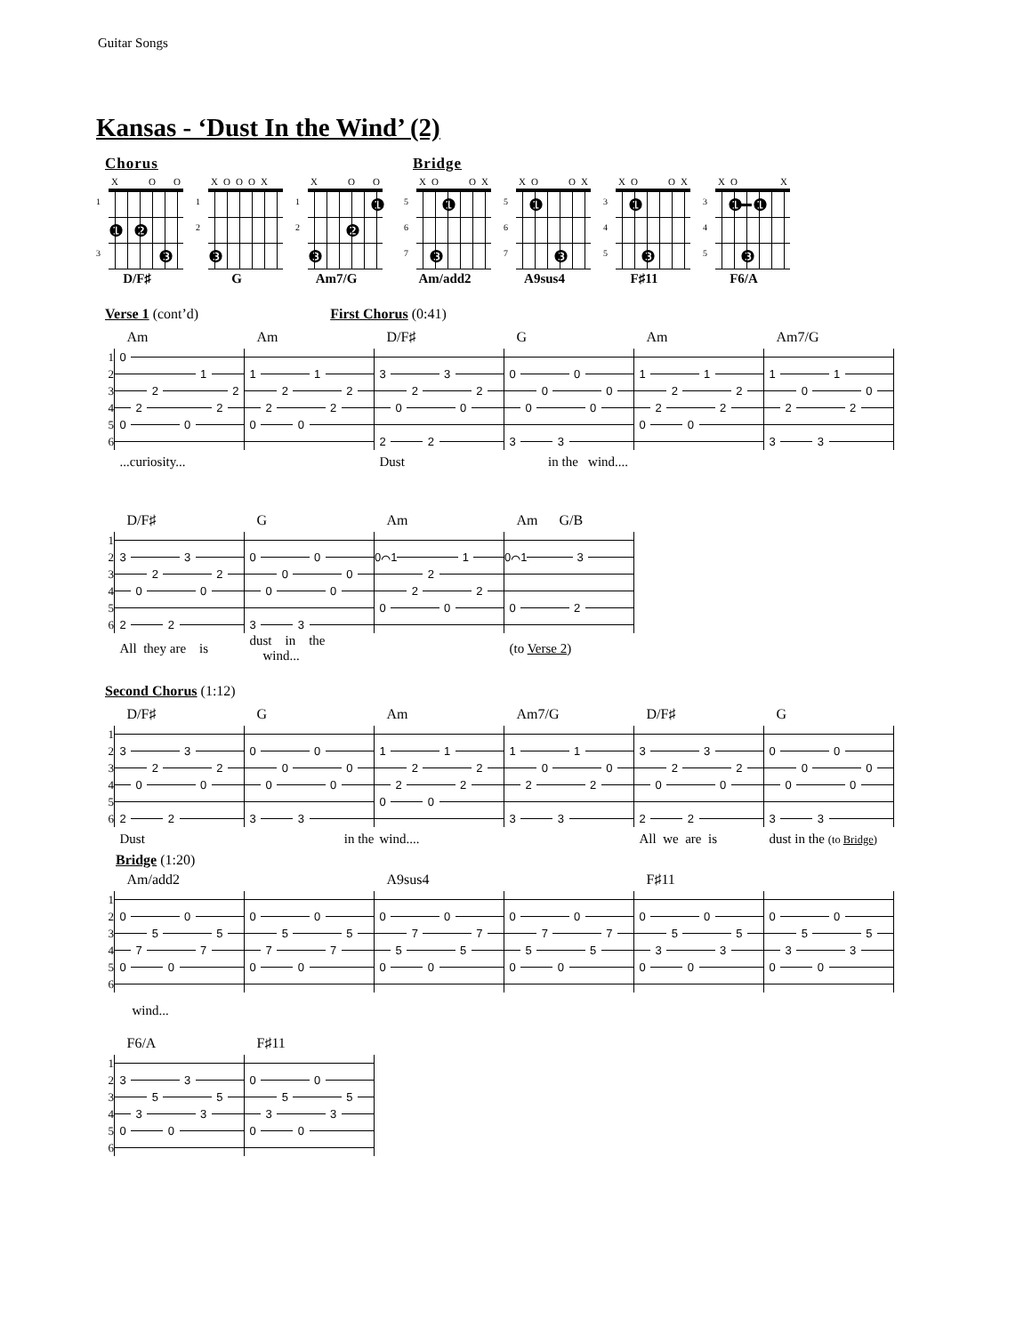Guitar Songs
Kansas - ‘Dust In the Wind’ (2)
Chorus
X O O
1
3
❶ ❷ ❸
D/F♯
XOOOX
1
2
❸
G
X O O
1
2
❶ ❷ ❸
Am7/G
Bridge
XO OX
5
6
7
❶ ❸
Am/add2
XO OX
5
6
7
❶ ❸
A9sus4
XO OX
3
4
5
❶ ❸
F♯11
XO X
3
4
5
❶ ━ ❶ ❸
F6/A
Verse 1 (cont’d) First Chorus (0:41)
| | Am | Am | D/F♯ | G | Am | Am7/G |
| 1 | 0 | | | | | |
| 2 | 1 | 1 1 | 3 3 | 0 0 | 1 1 | 1 1 |
| 3 | 2 2 | 2 2 | 2 2 | 0 0 | 2 2 | 0 0 |
| 4 | 2 2 | 2 2 | 0 0 | 0 0 | 2 2 | 2 2 |
| 5 | 0 0 | 0 0 | | | 0 0 | |
| 6 | | | 2 2 | 3 3 | | 3 3 |
| | ...curiosity... | | Dust in the wind.... | | | |
| | D/F♯ | G | Am | Am G/B |
| 1 | | | | |
| 2 | 3 3 | 0 0 | 0⌒1 1 | 0⌒1 3 |
| 3 | 2 2 | 0 0 | 2 | |
| 4 | 0 0 | 0 0 | 2 2 | |
| 5 | | | 0 0 | 0 2 |
| 6 | 2 2 | 3 3 | | |
| | All they are is | dust in the wind... | | (to Verse 2 ) |
Second Chorus (1:12)
| | D/F♯ | G | Am | Am7/G | D/F♯ | G |
| 1 | | | | | | |
| 2 | 3 3 | 0 0 | 1 1 | 1 1 | 3 3 | 0 0 |
| 3 | 2 2 | 0 0 | 2 2 | 0 0 | 2 2 | 0 0 |
| 4 | 0 0 | 0 0 | 2 2 | 2 2 | 0 0 | 0 0 |
| 5 | | | 0 0 | | | |
| 6 | 2 2 | 3 3 | | 3 3 | 2 2 | 3 3 |
| | Dust | in the | wind.... | | All we are is | dust in the (to Bridge ) |
Bridge (1:20)
| | Am/add2 | | A9sus4 | | F♯11 | |
| 1 | | | | | | |
| 2 | 0 0 | 0 0 | 0 0 | 0 0 | 0 0 | 0 0 |
| 3 | 5 5 | 5 5 | 7 7 | 7 7 | 5 5 | 5 5 |
| 4 | 7 7 | 7 7 | 5 5 | 5 5 | 3 3 | 3 3 |
| 5 | 0 0 | 0 0 | 0 0 | 0 0 | 0 0 | 0 0 |
| 6 | | | | | | |
| | wind... | | | | | |
| | F6/A | F♯11 |
| 1 | | |
| 2 | 3 3 | 0 0 |
| 3 | 5 5 | 5 5 |
| 4 | 3 3 | 3 3 |
| 5 | 0 0 | 0 0 |
| 6 | | |